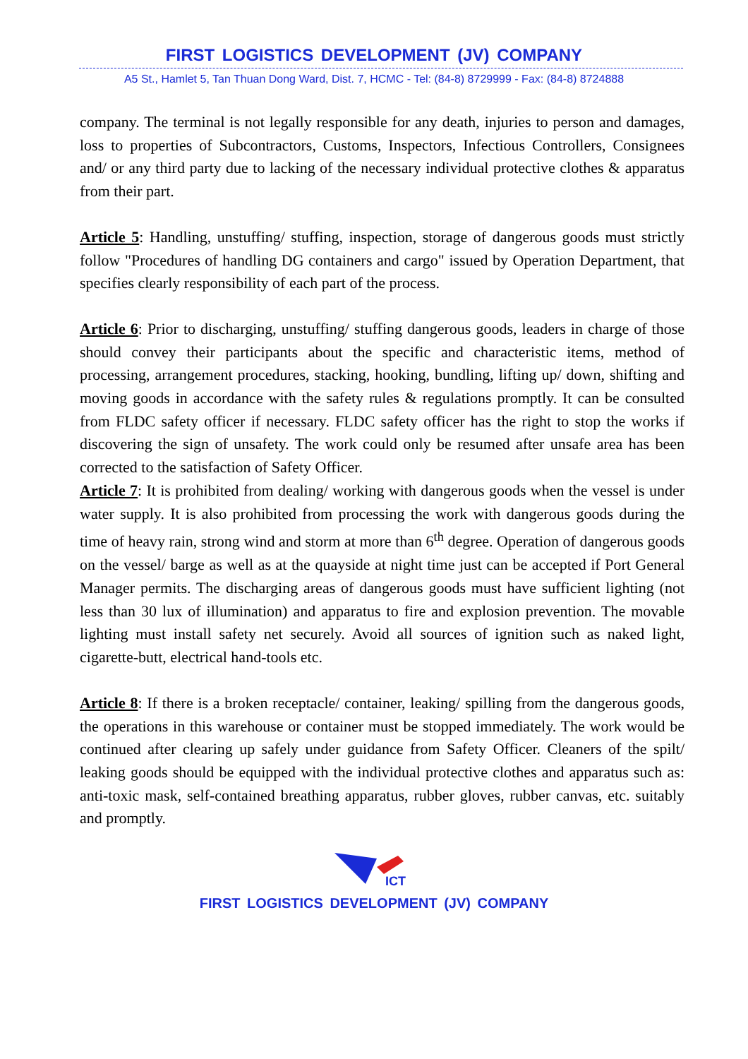FIRST LOGISTICS DEVELOPMENT (JV) COMPANY
A5 St., Hamlet 5, Tan Thuan Dong Ward, Dist. 7, HCMC - Tel: (84-8) 8729999 - Fax: (84-8) 8724888
company. The terminal is not legally responsible for any death, injuries to person and damages, loss to properties of Subcontractors, Customs, Inspectors, Infectious Controllers, Consignees and/ or any third party due to lacking of the necessary individual protective clothes & apparatus from their part.
Article 5: Handling, unstuffing/ stuffing, inspection, storage of dangerous goods must strictly follow "Procedures of handling DG containers and cargo" issued by Operation Department, that specifies clearly responsibility of each part of the process.
Article 6: Prior to discharging, unstuffing/ stuffing dangerous goods, leaders in charge of those should convey their participants about the specific and characteristic items, method of processing, arrangement procedures, stacking, hooking, bundling, lifting up/ down, shifting and moving goods in accordance with the safety rules & regulations promptly. It can be consulted from FLDC safety officer if necessary. FLDC safety officer has the right to stop the works if discovering the sign of unsafety. The work could only be resumed after unsafe area has been corrected to the satisfaction of Safety Officer.
Article 7: It is prohibited from dealing/ working with dangerous goods when the vessel is under water supply. It is also prohibited from processing the work with dangerous goods during the time of heavy rain, strong wind and storm at more than 6<sup>th</sup> degree. Operation of dangerous goods on the vessel/ barge as well as at the quayside at night time just can be accepted if Port General Manager permits. The discharging areas of dangerous goods must have sufficient lighting (not less than 30 lux of illumination) and apparatus to fire and explosion prevention. The movable lighting must install safety net securely. Avoid all sources of ignition such as naked light, cigarette-butt, electrical hand-tools etc.
Article 8: If there is a broken receptacle/ container, leaking/ spilling from the dangerous goods, the operations in this warehouse or container must be stopped immediately. The work would be continued after clearing up safely under guidance from Safety Officer. Cleaners of the spilt/ leaking goods should be equipped with the individual protective clothes and apparatus such as: anti-toxic mask, self-contained breathing apparatus, rubber gloves, rubber canvas, etc. suitably and promptly.
ICT
FIRST LOGISTICS DEVELOPMENT (JV) COMPANY